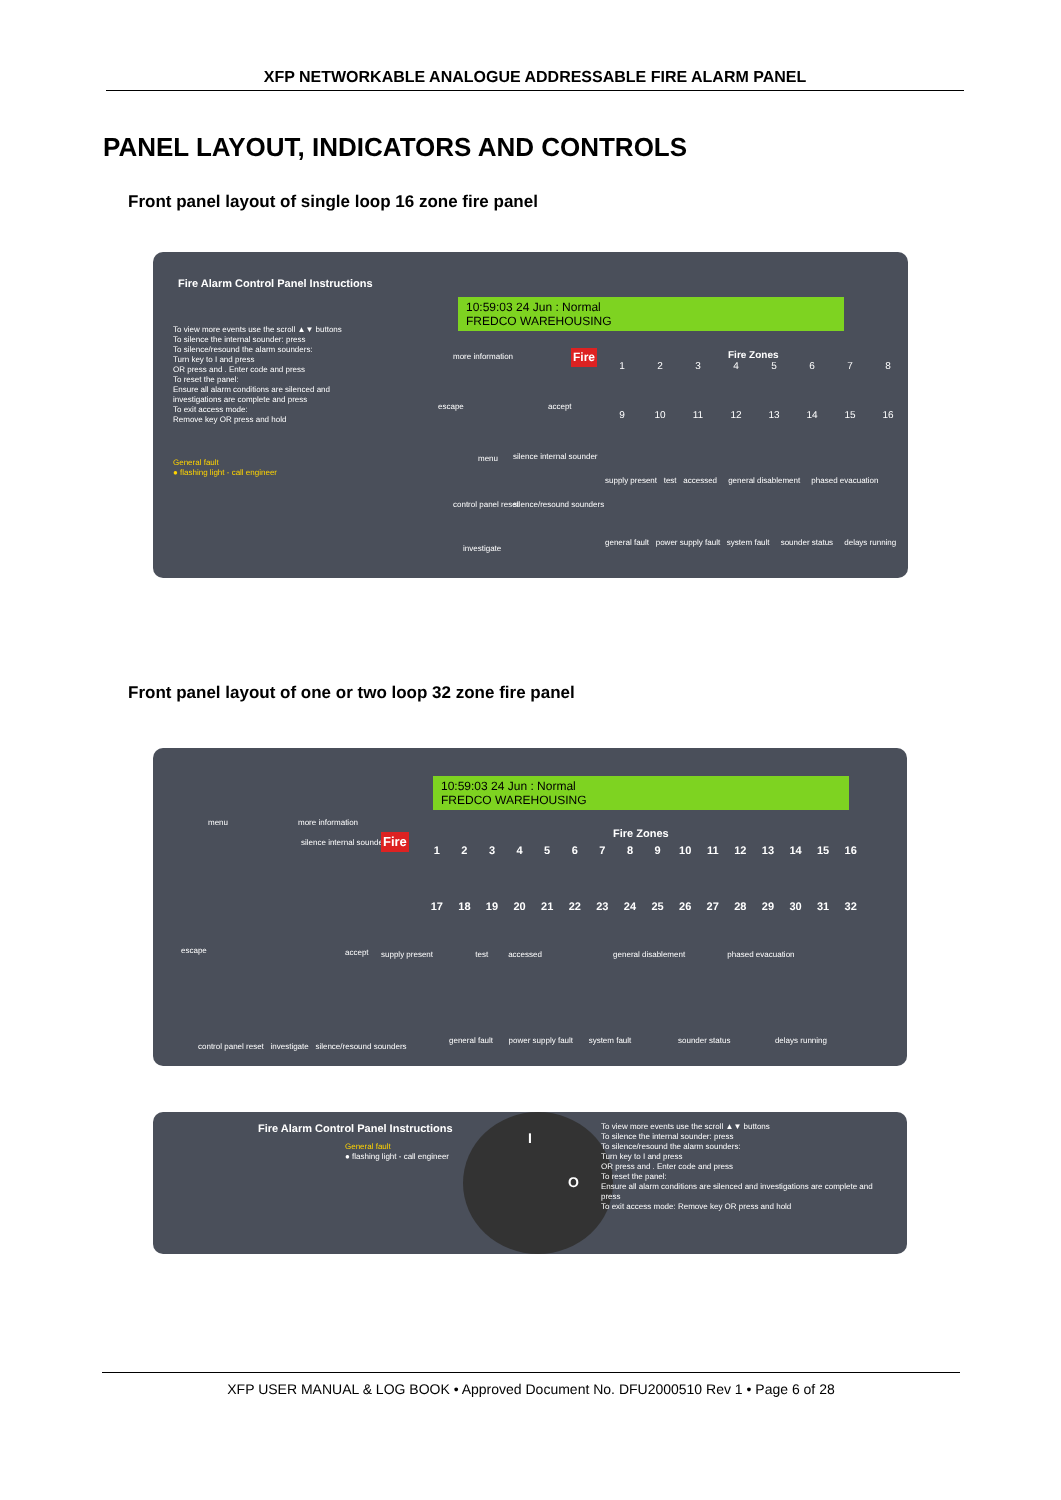XFP NETWORKABLE ANALOGUE ADDRESSABLE FIRE ALARM PANEL
PANEL LAYOUT, INDICATORS AND CONTROLS
Front panel layout of single loop 16 zone fire panel
Fire Alarm Control Panel Instructions
To view more events use the scroll ▲▼ buttons
To silence the internal sounder: press
To silence/resound the alarm sounders:
Turn key to I and press
OR press and . Enter code and press
To reset the panel:
Ensure all alarm conditions are silenced and investigations are complete and press
To exit access mode:
Remove key OR press and hold
General fault
● flashing light - call engineer
10:59:03 24 Jun : Normal
FREDCO WAREHOUSING
more information
escape accept
menu silence internal sounder
control panel reset silence/resound sounders
investigate
Fire Fire Zones
12345678
9 10 11 12 13 14 15 16
supply present test accessed general disablement phased evacuation
general fault power supply fault system fault sounder status delays running
Front panel layout of one or two loop 32 zone fire panel
10:59:03 24 Jun : Normal
FREDCO WAREHOUSING
menu more information
silence internal sounder
escape accept
control panel reset investigate silence/resound sounders
Fire Fire Zones
123456789 10 11 12 13 14 15 16
17 18 19 20 21 22 23 24 25 26 27 28 29 30 31 32
supply present test accessed general disablement phased evacuation
general fault power supply fault system fault sounder status delays running
Fire Alarm Control Panel Instructions
General fault
● flashing light - call engineer
I
O
To view more events use the scroll ▲▼ buttons
To silence the internal sounder: press
To silence/resound the alarm sounders:
Turn key to I and press
OR press and . Enter code and press
To reset the panel:
Ensure all alarm conditions are silenced and investigations are complete and press
To exit access mode: Remove key OR press and hold
XFP USER MANUAL & LOG BOOK • Approved Document No. DFU2000510 Rev 1 • Page 6 of 28